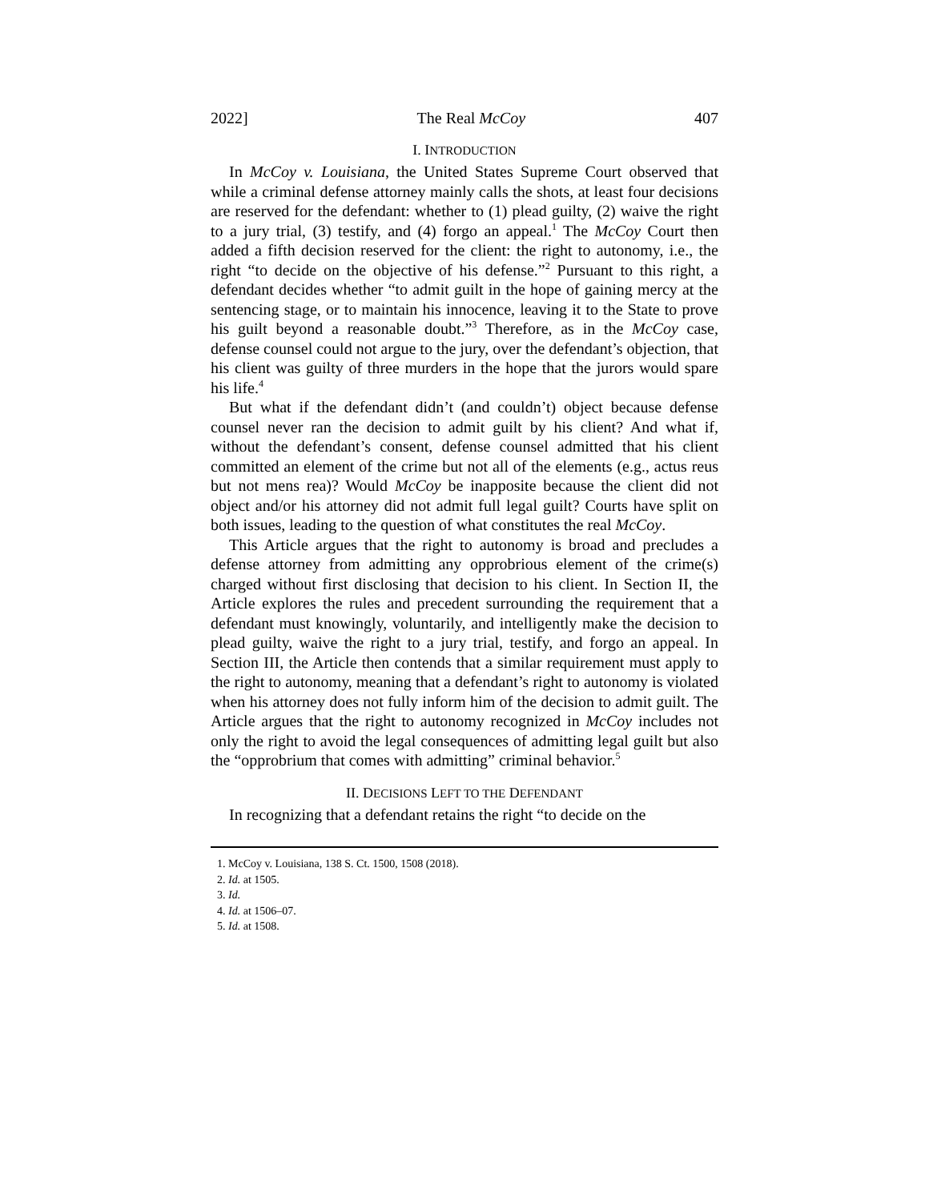2022] The Real McCoy 407
I. INTRODUCTION
In McCoy v. Louisiana, the United States Supreme Court observed that while a criminal defense attorney mainly calls the shots, at least four decisions are reserved for the defendant: whether to (1) plead guilty, (2) waive the right to a jury trial, (3) testify, and (4) forgo an appeal.<sup>1</sup> The McCoy Court then added a fifth decision reserved for the client: the right to autonomy, i.e., the right “to decide on the objective of his defense.”<sup>2</sup> Pursuant to this right, a defendant decides whether “to admit guilt in the hope of gaining mercy at the sentencing stage, or to maintain his innocence, leaving it to the State to prove his guilt beyond a reasonable doubt.”<sup>3</sup> Therefore, as in the McCoy case, defense counsel could not argue to the jury, over the defendant’s objection, that his client was guilty of three murders in the hope that the jurors would spare his life.<sup>4</sup>
But what if the defendant didn’t (and couldn’t) object because defense counsel never ran the decision to admit guilt by his client? And what if, without the defendant’s consent, defense counsel admitted that his client committed an element of the crime but not all of the elements (e.g., actus reus but not mens rea)? Would McCoy be inapposite because the client did not object and/or his attorney did not admit full legal guilt? Courts have split on both issues, leading to the question of what constitutes the real McCoy.
This Article argues that the right to autonomy is broad and precludes a defense attorney from admitting any opprobrious element of the crime(s) charged without first disclosing that decision to his client. In Section II, the Article explores the rules and precedent surrounding the requirement that a defendant must knowingly, voluntarily, and intelligently make the decision to plead guilty, waive the right to a jury trial, testify, and forgo an appeal. In Section III, the Article then contends that a similar requirement must apply to the right to autonomy, meaning that a defendant’s right to autonomy is violated when his attorney does not fully inform him of the decision to admit guilt. The Article argues that the right to autonomy recognized in McCoy includes not only the right to avoid the legal consequences of admitting legal guilt but also the “opprobrium that comes with admitting” criminal behavior.<sup>5</sup>
II. DECISIONS LEFT TO THE DEFENDANT
In recognizing that a defendant retains the right “to decide on the
1. McCoy v. Louisiana, 138 S. Ct. 1500, 1508 (2018).
2. Id. at 1505.
3. Id.
4. Id. at 1506–07.
5. Id. at 1508.